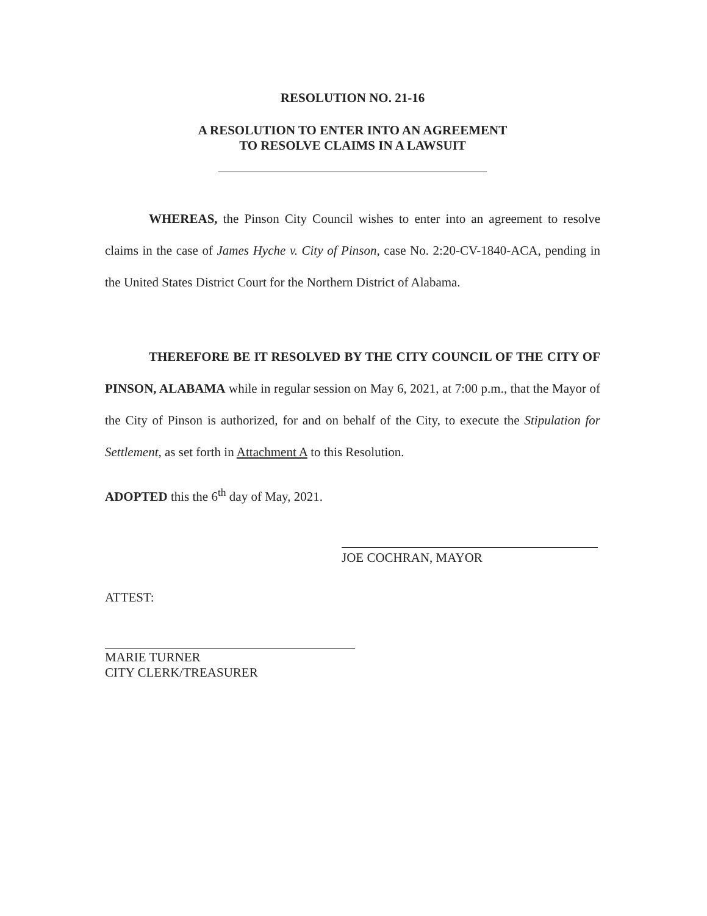RESOLUTION NO. 21-16
A RESOLUTION TO ENTER INTO AN AGREEMENT
TO RESOLVE CLAIMS IN A LAWSUIT
WHEREAS, the Pinson City Council wishes to enter into an agreement to resolve claims in the case of James Hyche v. City of Pinson, case No. 2:20-CV-1840-ACA, pending in the United States District Court for the Northern District of Alabama.
THEREFORE BE IT RESOLVED BY THE CITY COUNCIL OF THE CITY OF PINSON, ALABAMA while in regular session on May 6, 2021, at 7:00 p.m., that the Mayor of the City of Pinson is authorized, for and on behalf of the City, to execute the Stipulation for Settlement, as set forth in Attachment A to this Resolution.
ADOPTED this the 6<sup>th</sup> day of May, 2021.
JOE COCHRAN, MAYOR
ATTEST:
MARIE TURNER
CITY CLERK/TREASURER